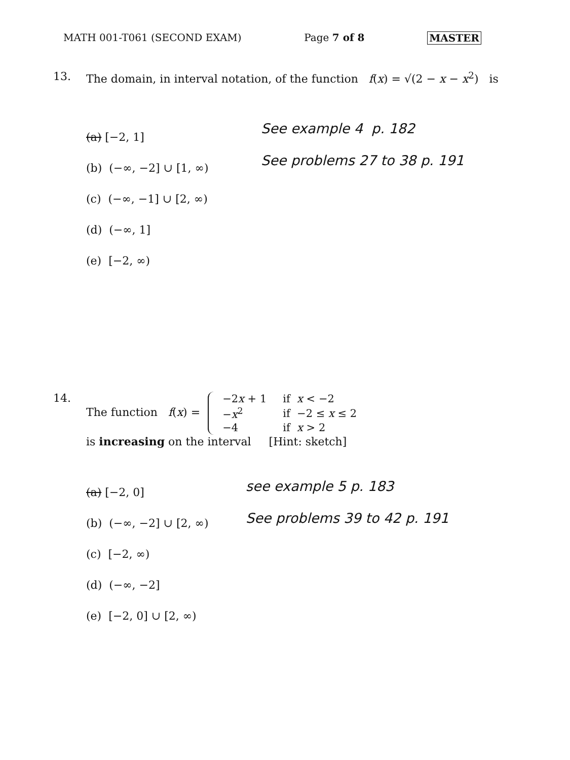MATH 001-T061 (SECOND EXAM) Page 7 of 8 MASTER
13. The domain, in interval notation, of the function f(x) = √(2 − x − x<sup>2</sup>) is
(a) [−2, 1]
(b) (−∞, −2] ∪ [1, ∞)
(c) (−∞, −1] ∪ [2, ∞)
(d) (−∞, 1]
(e) [−2, ∞)
See example 4 p. 182
See problems 27 to 38 p. 191
14. The function f(x) =
| −2 x + 1 | if x < −2 |
| − x<sup>2</sup> | if −2 ≤ x ≤ 2 |
| −4 | if x > 2 |
is increasing on the interval [Hint: sketch]
(a) [−2, 0]
(b) (−∞, −2] ∪ [2, ∞)
(c) [−2, ∞)
(d) (−∞, −2]
(e) [−2, 0] ∪ [2, ∞)
see example 5 p. 183
See problems 39 to 42 p. 191